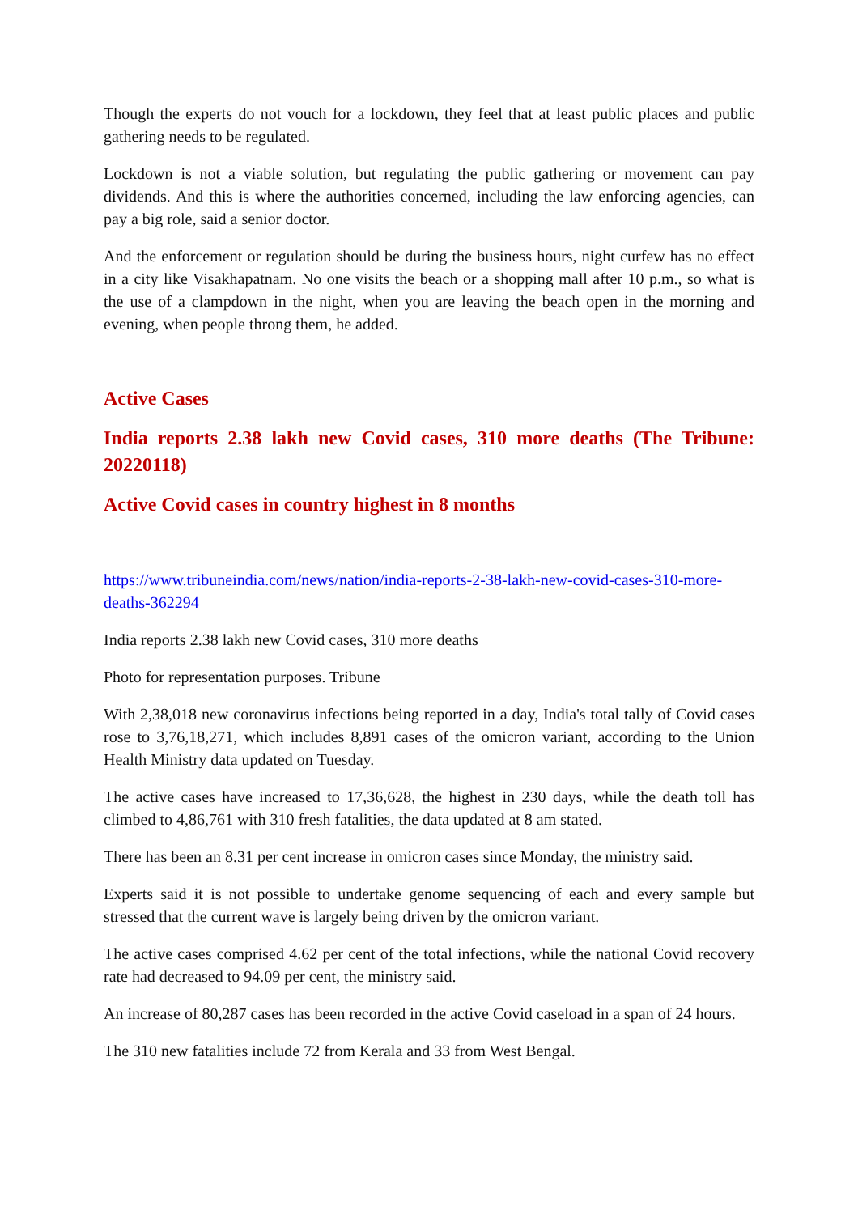Though the experts do not vouch for a lockdown, they feel that at least public places and public gathering needs to be regulated.
Lockdown is not a viable solution, but regulating the public gathering or movement can pay dividends. And this is where the authorities concerned, including the law enforcing agencies, can pay a big role, said a senior doctor.
And the enforcement or regulation should be during the business hours, night curfew has no effect in a city like Visakhapatnam. No one visits the beach or a shopping mall after 10 p.m., so what is the use of a clampdown in the night, when you are leaving the beach open in the morning and evening, when people throng them, he added.
Active Cases
India reports 2.38 lakh new Covid cases, 310 more deaths (The Tribune: 20220118)
Active Covid cases in country highest in 8 months
https://www.tribuneindia.com/news/nation/india-reports-2-38-lakh-new-covid-cases-310-more-deaths-362294
India reports 2.38 lakh new Covid cases, 310 more deaths
Photo for representation purposes. Tribune
With 2,38,018 new coronavirus infections being reported in a day, India's total tally of Covid cases rose to 3,76,18,271, which includes 8,891 cases of the omicron variant, according to the Union Health Ministry data updated on Tuesday.
The active cases have increased to 17,36,628, the highest in 230 days, while the death toll has climbed to 4,86,761 with 310 fresh fatalities, the data updated at 8 am stated.
There has been an 8.31 per cent increase in omicron cases since Monday, the ministry said.
Experts said it is not possible to undertake genome sequencing of each and every sample but stressed that the current wave is largely being driven by the omicron variant.
The active cases comprised 4.62 per cent of the total infections, while the national Covid recovery rate had decreased to 94.09 per cent, the ministry said.
An increase of 80,287 cases has been recorded in the active Covid caseload in a span of 24 hours.
The 310 new fatalities include 72 from Kerala and 33 from West Bengal.